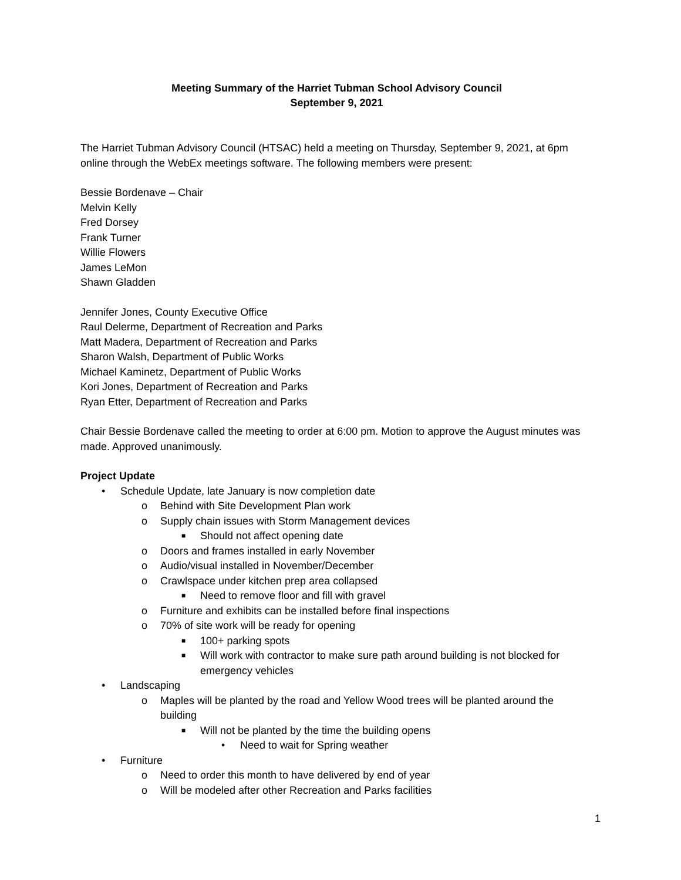Meeting Summary of the Harriet Tubman School Advisory Council
September 9, 2021
The Harriet Tubman Advisory Council (HTSAC) held a meeting on Thursday, September 9, 2021, at 6pm online through the WebEx meetings software. The following members were present:
Bessie Bordenave – Chair
Melvin Kelly
Fred Dorsey
Frank Turner
Willie Flowers
James LeMon
Shawn Gladden
Jennifer Jones, County Executive Office
Raul Delerme, Department of Recreation and Parks
Matt Madera, Department of Recreation and Parks
Sharon Walsh, Department of Public Works
Michael Kaminetz, Department of Public Works
Kori Jones, Department of Recreation and Parks
Ryan Etter, Department of Recreation and Parks
Chair Bessie Bordenave called the meeting to order at 6:00 pm. Motion to approve the August minutes was made. Approved unanimously.
Project Update
• Schedule Update, late January is now completion date
o Behind with Site Development Plan work
o Supply chain issues with Storm Management devices
■ Should not affect opening date
o Doors and frames installed in early November
o Audio/visual installed in November/December
o Crawlspace under kitchen prep area collapsed
■ Need to remove floor and fill with gravel
o Furniture and exhibits can be installed before final inspections
o 70% of site work will be ready for opening
■ 100+ parking spots
■ Will work with contractor to make sure path around building is not blocked for emergency vehicles
• Landscaping
o Maples will be planted by the road and Yellow Wood trees will be planted around the building
■ Will not be planted by the time the building opens
• Need to wait for Spring weather
• Furniture
o Need to order this month to have delivered by end of year
o Will be modeled after other Recreation and Parks facilities
1